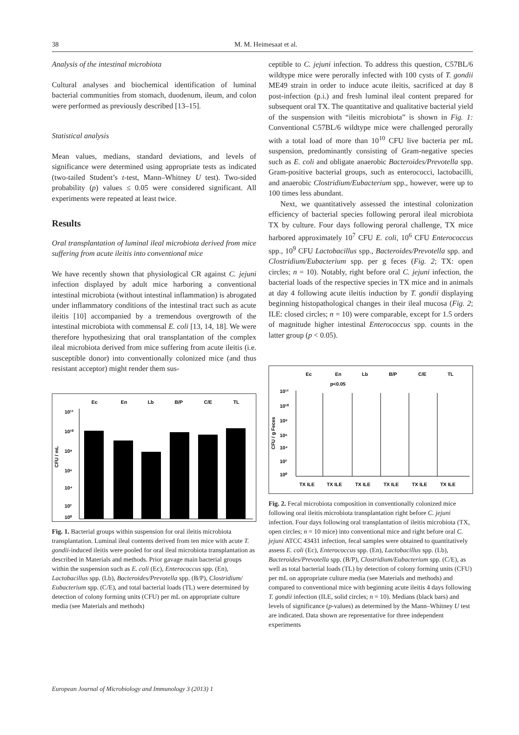38 M. M. Heimesaat et al.
Analysis of the intestinal microbiota
Cultural analyses and biochemical identification of luminal bacterial communities from stomach, duodenum, ileum, and colon were performed as previously described [13–15].
Statistical analysis
Mean values, medians, standard deviations, and levels of significance were determined using appropriate tests as indicated (two-tailed Student’s t-test, Mann–Whitney U test). Two-sided probability (p) values ≤ 0.05 were considered significant. All experiments were repeated at least twice.
Results
Oral transplantation of luminal ileal microbiota derived from mice suffering from acute ileitis into conventional mice
We have recently shown that physiological CR against C. jejuni infection displayed by adult mice harboring a conventional intestinal microbiota (without intestinal inflammation) is abrogated under inflammatory conditions of the intestinal tract such as acute ileitis [10] accompanied by a tremendous overgrowth of the intestinal microbiota with commensal E. coli [13, 14, 18]. We were therefore hypothesizing that oral transplantation of the complex ileal microbiota derived from mice suffering from acute ileitis (i.e. susceptible donor) into conventionally colonized mice (and thus resistant acceptor) might render them sus-
Ec
En
Lb
B/P
C/E
TL
10¹²
10¹⁰
10⁸
10⁶
10⁴
10²
10⁰
CFU / mL
Fig. 1. Bacterial groups within suspension for oral ileitis microbiota transplantation. Luminal ileal contents derived from ten mice with acute T. gondii-induced ileitis were pooled for oral ileal microbiota transplantation as described in Materials and methods. Prior gavage main bacterial groups within the suspension such as E. coli (Ec), Enterococcus spp. (En), Lactobacillus spp. (Lb), Bacteroides/Prevotella spp. (B/P), Clostridium/ Eubacterium spp. (C/E), and total bacterial loads (TL) were determined by detection of colony forming units (CFU) per mL on appropriate culture media (see Materials and methods)
ceptible to C. jejuni infection. To address this question, C57BL/6 wildtype mice were perorally infected with 100 cysts of T. gondii ME49 strain in order to induce acute ileitis, sacrificed at day 8 post-infection (p.i.) and fresh luminal ileal content prepared for subsequent oral TX. The quantitative and qualitative bacterial yield of the suspension with “ileitis microbiota” is shown in Fig. 1: Conventional C57BL/6 wildtype mice were challenged perorally with a total load of more than 10<sup>10</sup> CFU live bacteria per mL suspension, predominantly consisting of Gram-negative species such as E. coli and obligate anaerobic Bacteroides/Prevotella spp. Gram-positive bacterial groups, such as enterococci, lactobacilli, and anaerobic Clostridium/Eubacterium spp., however, were up to 100 times less abundant.
Next, we quantitatively assessed the intestinal colonization efficiency of bacterial species following peroral ileal microbiota TX by culture. Four days following peroral challenge, TX mice harbored approximately 10<sup>7</sup> CFU E. coli, 10<sup>6</sup> CFU Enterococcus spp., 10<sup>9</sup> CFU Lactobacillus spp., Bacteroides/Prevotella spp. and Clostridium/Eubacterium spp. per g feces (Fig. 2; TX: open circles; n = 10). Notably, right before oral C. jejuni infection, the bacterial loads of the respective species in TX mice and in animals at day 4 following acute ileitis induction by T. gondii displaying beginning histopathological changes in their ileal mucosa (Fig. 2; ILE: closed circles; n = 10) were comparable, except for 1.5 orders of magnitude higher intestinal Enterococcus spp. counts in the latter group (p < 0.05).
Ec
En
Lb
B/P
C/E
TL
p<0.05
10¹²
10¹⁰
10⁸
10⁶
10⁴
10²
10⁰
CFU / g Feces
TX ILE
TX ILE
TX ILE
TX ILE
TX ILE
TX ILE
Fig. 2. Fecal microbiota composition in conventionally colonized mice following oral ileitis microbiota transplantation right before C. jejuni infection. Four days following oral transplantation of ileitis microbiota (TX, open circles; n = 10 mice) into conventional mice and right before oral C. jejuni ATCC 43431 infection, fecal samples were obtained to quantitatively assess E. coli (Ec), Enterococcus spp. (En), Lactobacillus spp. (Lb), Bacteroides/Prevotella spp. (B/P), Clostridium/Eubacterium spp. (C/E), as well as total bacterial loads (TL) by detection of colony forming units (CFU) per mL on appropriate culture media (see Materials and methods) and compared to conventional mice with beginning acute ileitis 4 days following T. gondii infection (ILE, solid circles; n = 10). Medians (black bars) and levels of significance (p-values) as determined by the Mann–Whitney U test are indicated. Data shown are representative for three independent experiments
European Journal of Microbiology and Immunology 3 (2013) 1